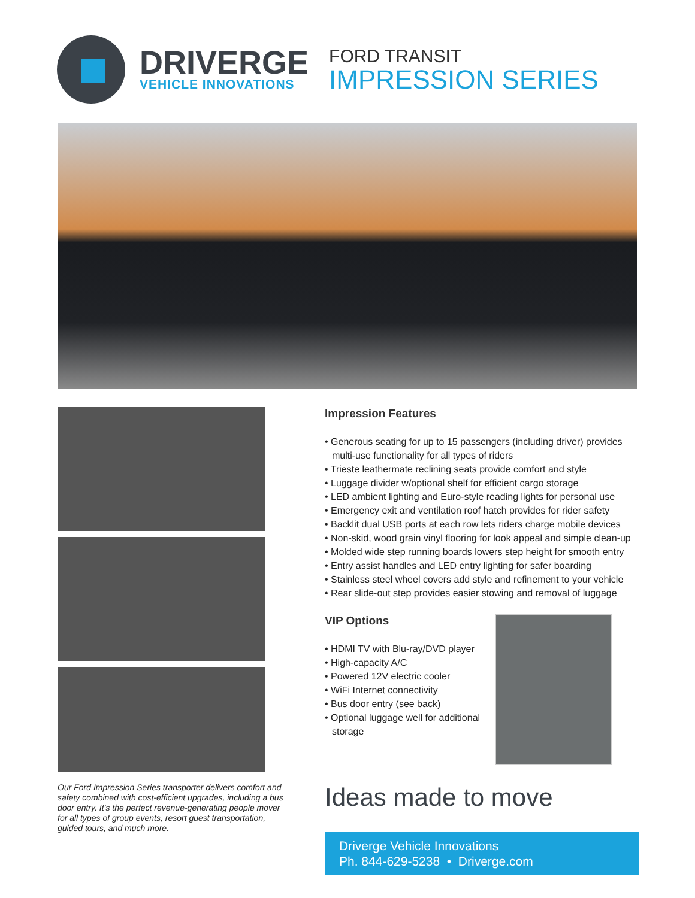DRIVERGE
VEHICLE INNOVATIONS
FORD TRANSIT
IMPRESSION SERIES
Our Ford Impression Series transporter delivers comfort and safety combined with cost-efficient upgrades, including a bus door entry. It’s the perfect revenue-generating people mover for all types of group events, resort guest transportation, guided tours, and much more.
Impression Features
• Generous seating for up to 15 passengers (including driver) provides multi-use functionality for all types of riders
• Trieste leathermate reclining seats provide comfort and style
• Luggage divider w/optional shelf for efficient cargo storage
• LED ambient lighting and Euro-style reading lights for personal use
• Emergency exit and ventilation roof hatch provides for rider safety
• Backlit dual USB ports at each row lets riders charge mobile devices
• Non-skid, wood grain vinyl flooring for look appeal and simple clean-up
• Molded wide step running boards lowers step height for smooth entry
• Entry assist handles and LED entry lighting for safer boarding
• Stainless steel wheel covers add style and refinement to your vehicle
• Rear slide-out step provides easier stowing and removal of luggage
VIP Options
• HDMI TV with Blu-ray/DVD player
• High-capacity A/C
• Powered 12V electric cooler
• WiFi Internet connectivity
• Bus door entry (see back)
• Optional luggage well for additional storage
Ideas made to move
Driverge Vehicle Innovations
Ph. 844-629-5238 • Driverge.com